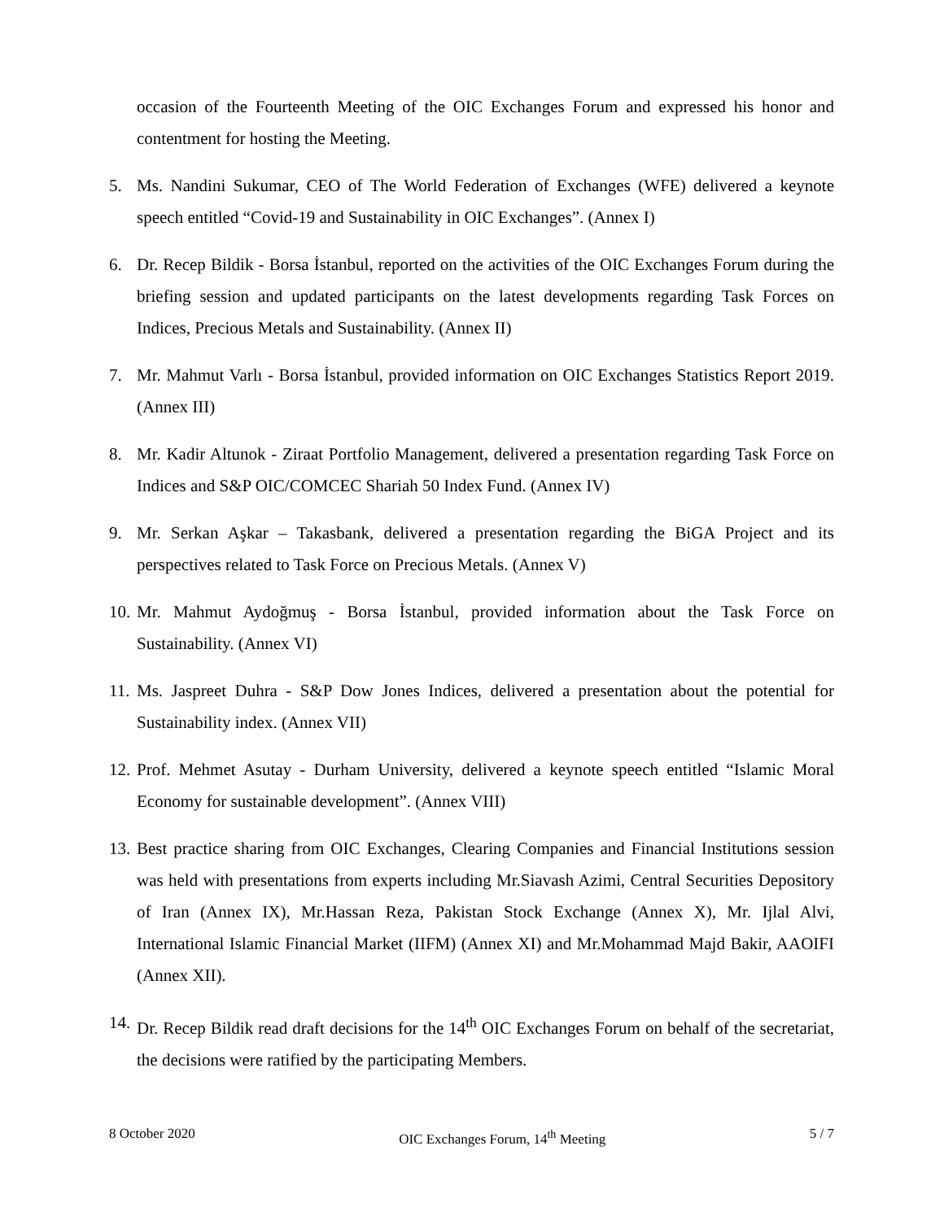occasion of the Fourteenth Meeting of the OIC Exchanges Forum and expressed his honor and contentment for hosting the Meeting.
5. Ms. Nandini Sukumar, CEO of The World Federation of Exchanges (WFE) delivered a keynote speech entitled “Covid-19 and Sustainability in OIC Exchanges”. (Annex I)
6. Dr. Recep Bildik - Borsa İstanbul, reported on the activities of the OIC Exchanges Forum during the briefing session and updated participants on the latest developments regarding Task Forces on Indices, Precious Metals and Sustainability. (Annex II)
7. Mr. Mahmut Varlı - Borsa İstanbul, provided information on OIC Exchanges Statistics Report 2019. (Annex III)
8. Mr. Kadir Altunok - Ziraat Portfolio Management, delivered a presentation regarding Task Force on Indices and S&P OIC/COMCEC Shariah 50 Index Fund. (Annex IV)
9. Mr. Serkan Aşkar – Takasbank, delivered a presentation regarding the BiGA Project and its perspectives related to Task Force on Precious Metals. (Annex V)
10. Mr. Mahmut Aydoğmuş - Borsa İstanbul, provided information about the Task Force on Sustainability. (Annex VI)
11. Ms. Jaspreet Duhra - S&P Dow Jones Indices, delivered a presentation about the potential for Sustainability index. (Annex VII)
12. Prof. Mehmet Asutay - Durham University, delivered a keynote speech entitled “Islamic Moral Economy for sustainable development”. (Annex VIII)
13. Best practice sharing from OIC Exchanges, Clearing Companies and Financial Institutions session was held with presentations from experts including Mr.Siavash Azimi, Central Securities Depository of Iran (Annex IX), Mr.Hassan Reza, Pakistan Stock Exchange (Annex X), Mr. Ijlal Alvi, International Islamic Financial Market (IIFM) (Annex XI) and Mr.Mohammad Majd Bakir, AAOIFI (Annex XII).
14. Dr. Recep Bildik read draft decisions for the 14<sup>th</sup> OIC Exchanges Forum on behalf of the secretariat, the decisions were ratified by the participating Members.
8 October 2020 OIC Exchanges Forum, 14<sup>th</sup> Meeting 5 / 7